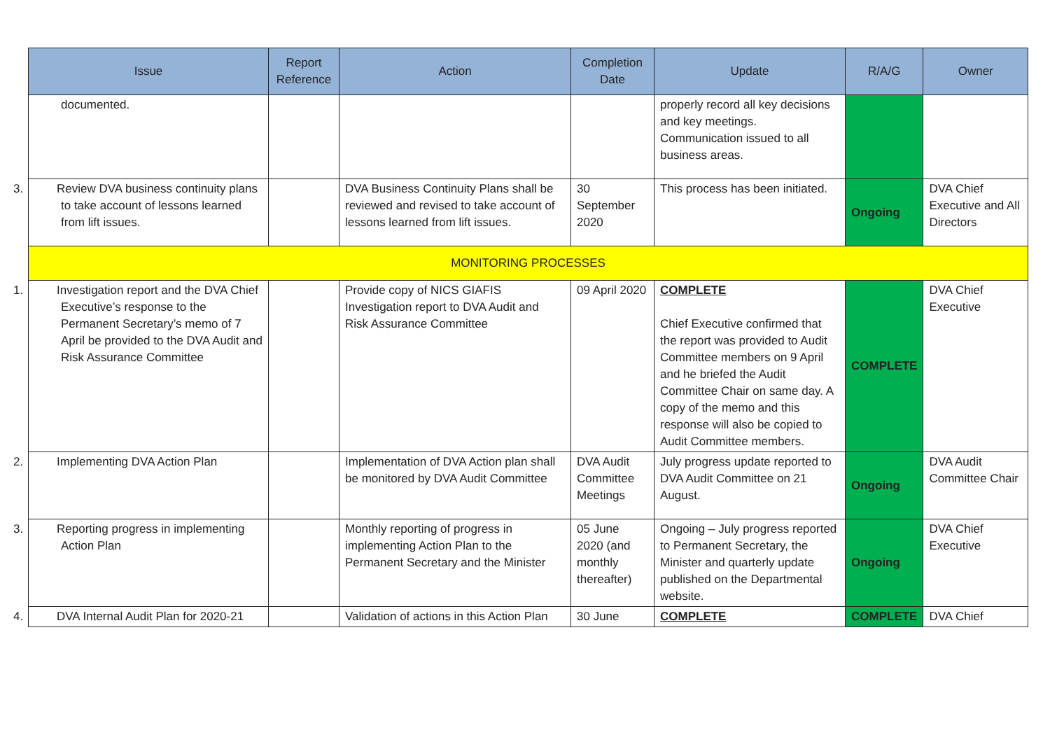| Issue | Report Reference | Action | Completion Date | Update | R/A/G | Owner |
| --- | --- | --- | --- | --- | --- | --- |
| documented. | | | | properly record all key decisions and key meetings. Communication issued to all business areas. | | |
| 3. Review DVA business continuity plans to take account of lessons learned from lift issues. | | DVA Business Continuity Plans shall be reviewed and revised to take account of lessons learned from lift issues. | 30 September 2020 | This process has been initiated. | Ongoing | DVA Chief Executive and All Directors |
| MONITORING PROCESSES | | | | | | |
| 1. Investigation report and the DVA Chief Executive’s response to the Permanent Secretary’s memo of 7 April be provided to the DVA Audit and Risk Assurance Committee | | Provide copy of NICS GIAFIS Investigation report to DVA Audit and Risk Assurance Committee | 09 April 2020 | COMPLETE Chief Executive confirmed that the report was provided to Audit Committee members on 9 April and he briefed the Audit Committee Chair on same day. A copy of the memo and this response will also be copied to Audit Committee members. | COMPLETE | DVA Chief Executive |
| 2. Implementing DVA Action Plan | | Implementation of DVA Action plan shall be monitored by DVA Audit Committee | DVA Audit Committee Meetings | July progress update reported to DVA Audit Committee on 21 August. | Ongoing | DVA Audit Committee Chair |
| 3. Reporting progress in implementing Action Plan | | Monthly reporting of progress in implementing Action Plan to the Permanent Secretary and the Minister | 05 June 2020 (and monthly thereafter) | Ongoing – July progress reported to Permanent Secretary, the Minister and quarterly update published on the Departmental website. | Ongoing | DVA Chief Executive |
| 4. DVA Internal Audit Plan for 2020-21 | | Validation of actions in this Action Plan | 30 June | COMPLETE | COMPLETE | DVA Chief |